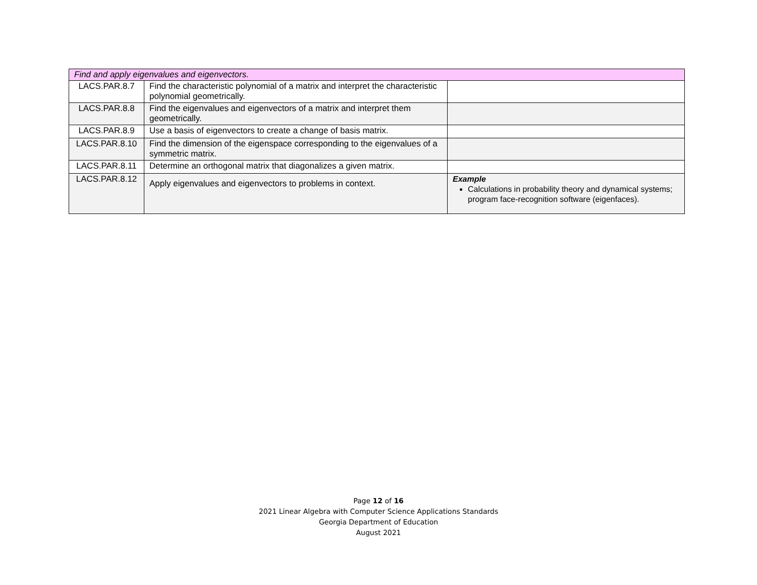| Find and apply eigenvalues and eigenvectors. | | |
| LACS.PAR.8.7 | Find the characteristic polynomial of a matrix and interpret the characteristic polynomial geometrically. | |
| LACS.PAR.8.8 | Find the eigenvalues and eigenvectors of a matrix and interpret them geometrically. | |
| LACS.PAR.8.9 | Use a basis of eigenvectors to create a change of basis matrix. | |
| LACS.PAR.8.10 | Find the dimension of the eigenspace corresponding to the eigenvalues of a symmetric matrix. | |
| LACS.PAR.8.11 | Determine an orthogonal matrix that diagonalizes a given matrix. | |
| LACS.PAR.8.12 | Apply eigenvalues and eigenvectors to problems in context. | Example Calculations in probability theory and dynamical systems; program face-recognition software (eigenfaces). |
Page 12 of 16
2021 Linear Algebra with Computer Science Applications Standards
Georgia Department of Education
August 2021